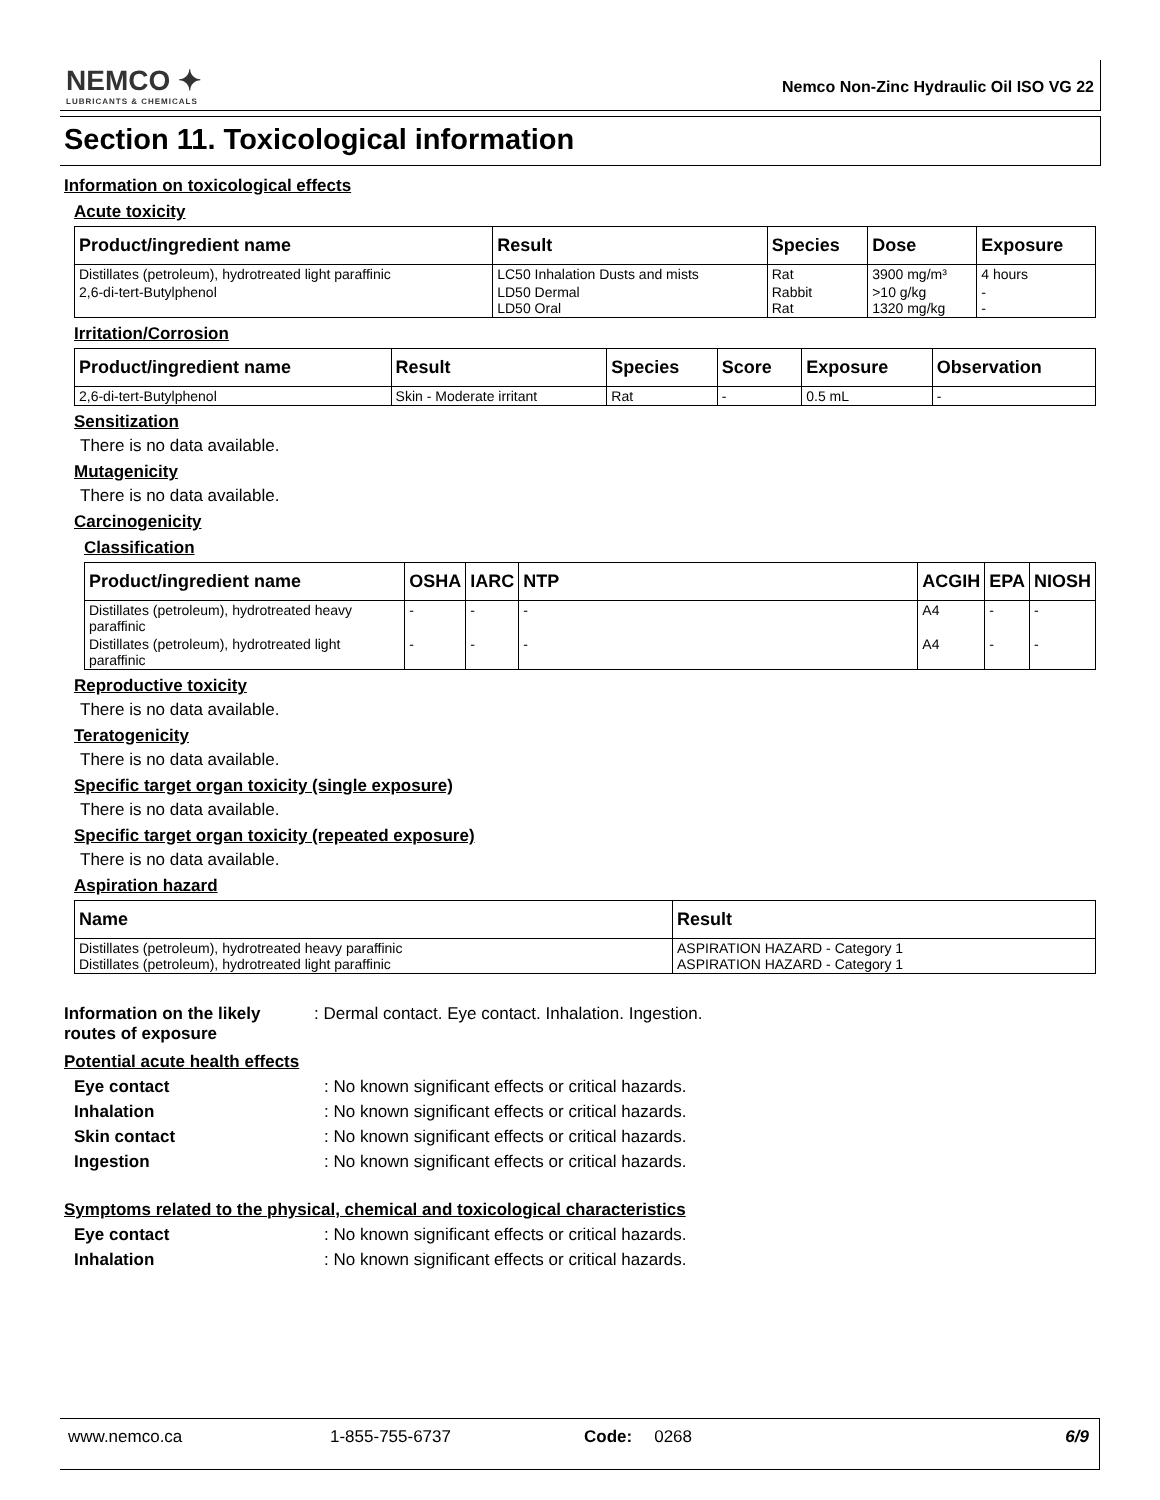NEMCO ✦
LUBRICANTS & CHEMICALS
Nemco Non-Zinc Hydraulic Oil ISO VG 22
Section 11. Toxicological information
Information on toxicological effects
Acute toxicity
| Product/ingredient name | Result | Species | Dose | Exposure |
| --- | --- | --- | --- | --- |
| Distillates (petroleum), hydrotreated light paraffinic | LC50 Inhalation Dusts and mists | Rat | 3900 mg/m³ | 4 hours |
| 2,6-di-tert-Butylphenol | LD50 Dermal LD50 Oral | Rabbit Rat | >10 g/kg 1320 mg/kg | - - |
Irritation/Corrosion
| Product/ingredient name | Result | Species | Score | Exposure | Observation |
| --- | --- | --- | --- | --- | --- |
| 2,6-di-tert-Butylphenol | Skin - Moderate irritant | Rat | - | 0.5 mL | - |
Sensitization
There is no data available.
Mutagenicity
There is no data available.
Carcinogenicity
Classification
| Product/ingredient name | OSHA | IARC | NTP | ACGIH | EPA | NIOSH |
| --- | --- | --- | --- | --- | --- | --- |
| Distillates (petroleum), hydrotreated heavy paraffinic | - | - | - | A4 | - | - |
| Distillates (petroleum), hydrotreated light paraffinic | - | - | - | A4 | - | - |
Reproductive toxicity
There is no data available.
Teratogenicity
There is no data available.
Specific target organ toxicity (single exposure)
There is no data available.
Specific target organ toxicity (repeated exposure)
There is no data available.
Aspiration hazard
| Name | Result |
| --- | --- |
| Distillates (petroleum), hydrotreated heavy paraffinic Distillates (petroleum), hydrotreated light paraffinic | ASPIRATION HAZARD - Category 1 ASPIRATION HAZARD - Category 1 |
Information on the likely routes of exposure: Dermal contact. Eye contact. Inhalation. Ingestion.
Potential acute health effects
Eye contact: No known significant effects or critical hazards.
Inhalation: No known significant effects or critical hazards.
Skin contact: No known significant effects or critical hazards.
Ingestion: No known significant effects or critical hazards.
Symptoms related to the physical, chemical and toxicological characteristics
Eye contact: No known significant effects or critical hazards.
Inhalation: No known significant effects or critical hazards.
www.nemco.ca 1-855-755-6737 Code: 0268 6/9